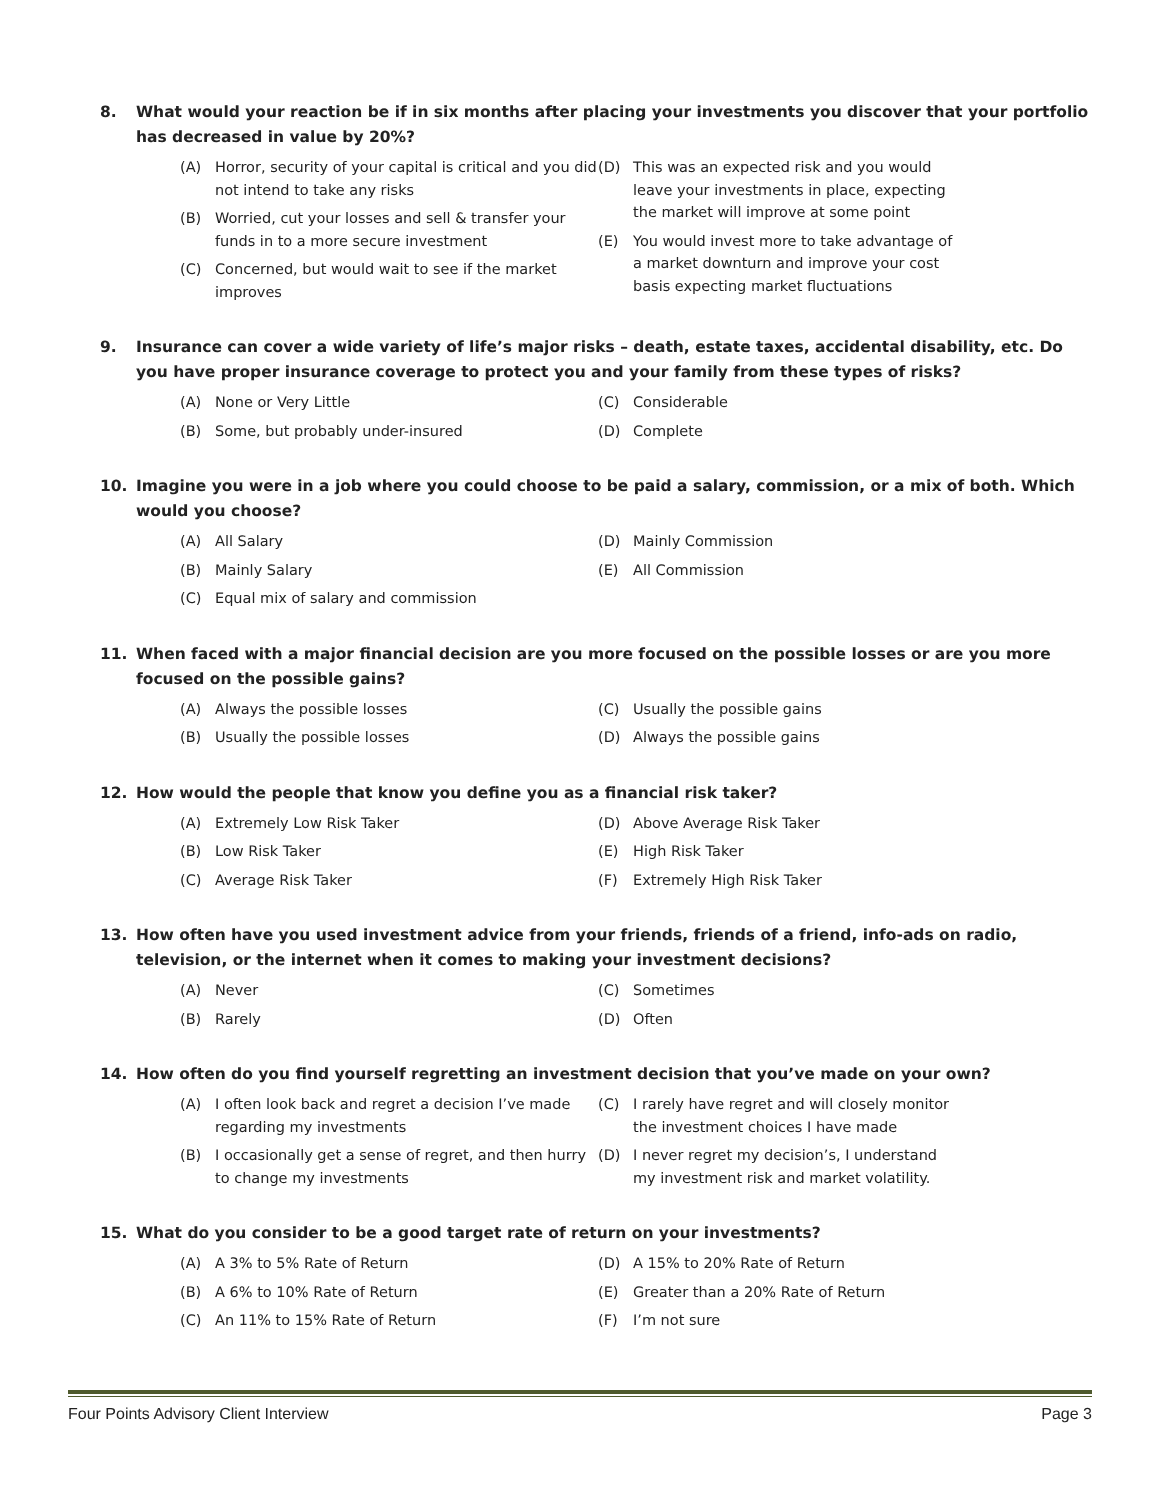8. What would your reaction be if in six months after placing your investments you discover that your portfolio has decreased in value by 20%?
(A) Horror, security of your capital is critical and you did not intend to take any risks
(B) Worried, cut your losses and sell & transfer your funds in to a more secure investment
(C) Concerned, but would wait to see if the market improves
(D) This was an expected risk and you would leave your investments in place, expecting the market will improve at some point
(E) You would invest more to take advantage of a market downturn and improve your cost basis expecting market fluctuations
9. Insurance can cover a wide variety of life’s major risks – death, estate taxes, accidental disability, etc. Do you have proper insurance coverage to protect you and your family from these types of risks?
(A) None or Very Little
(B) Some, but probably under-insured
(C) Considerable
(D) Complete
10. Imagine you were in a job where you could choose to be paid a salary, commission, or a mix of both. Which would you choose?
(A) All Salary
(B) Mainly Salary
(C) Equal mix of salary and commission
(D) Mainly Commission
(E) All Commission
11. When faced with a major financial decision are you more focused on the possible losses or are you more focused on the possible gains?
(A) Always the possible losses
(B) Usually the possible losses
(C) Usually the possible gains
(D) Always the possible gains
12. How would the people that know you define you as a financial risk taker?
(A) Extremely Low Risk Taker
(B) Low Risk Taker
(C) Average Risk Taker
(D) Above Average Risk Taker
(E) High Risk Taker
(F) Extremely High Risk Taker
13. How often have you used investment advice from your friends, friends of a friend, info-ads on radio, television, or the internet when it comes to making your investment decisions?
(A) Never
(B) Rarely
(C) Sometimes
(D) Often
14. How often do you find yourself regretting an investment decision that you’ve made on your own?
(A) I often look back and regret a decision I’ve made regarding my investments
(B) I occasionally get a sense of regret, and then hurry to change my investments
(C) I rarely have regret and will closely monitor the investment choices I have made
(D) I never regret my decision’s, I understand my investment risk and market volatility.
15. What do you consider to be a good target rate of return on your investments?
(A) A 3% to 5% Rate of Return
(B) A 6% to 10% Rate of Return
(C) An 11% to 15% Rate of Return
(D) A 15% to 20% Rate of Return
(E) Greater than a 20% Rate of Return
(F) I’m not sure
Four Points Advisory Client Interview Page 3